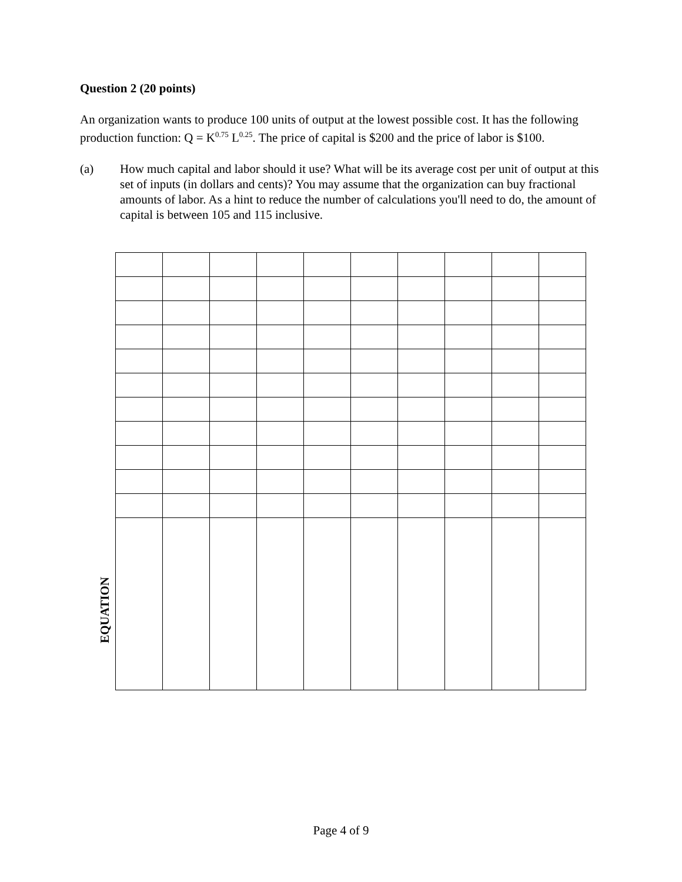Question 2 (20 points)
An organization wants to produce 100 units of output at the lowest possible cost. It has the following production function: Q = K<sup>0.75</sup> L<sup>0.25</sup>. The price of capital is $200 and the price of labor is $100.
(a) How much capital and labor should it use? What will be its average cost per unit of output at this set of inputs (in dollars and cents)? You may assume that the organization can buy fractional amounts of labor. As a hint to reduce the number of calculations you'll need to do, the amount of capital is between 105 and 115 inclusive.
EQUATION
Page 4 of 9